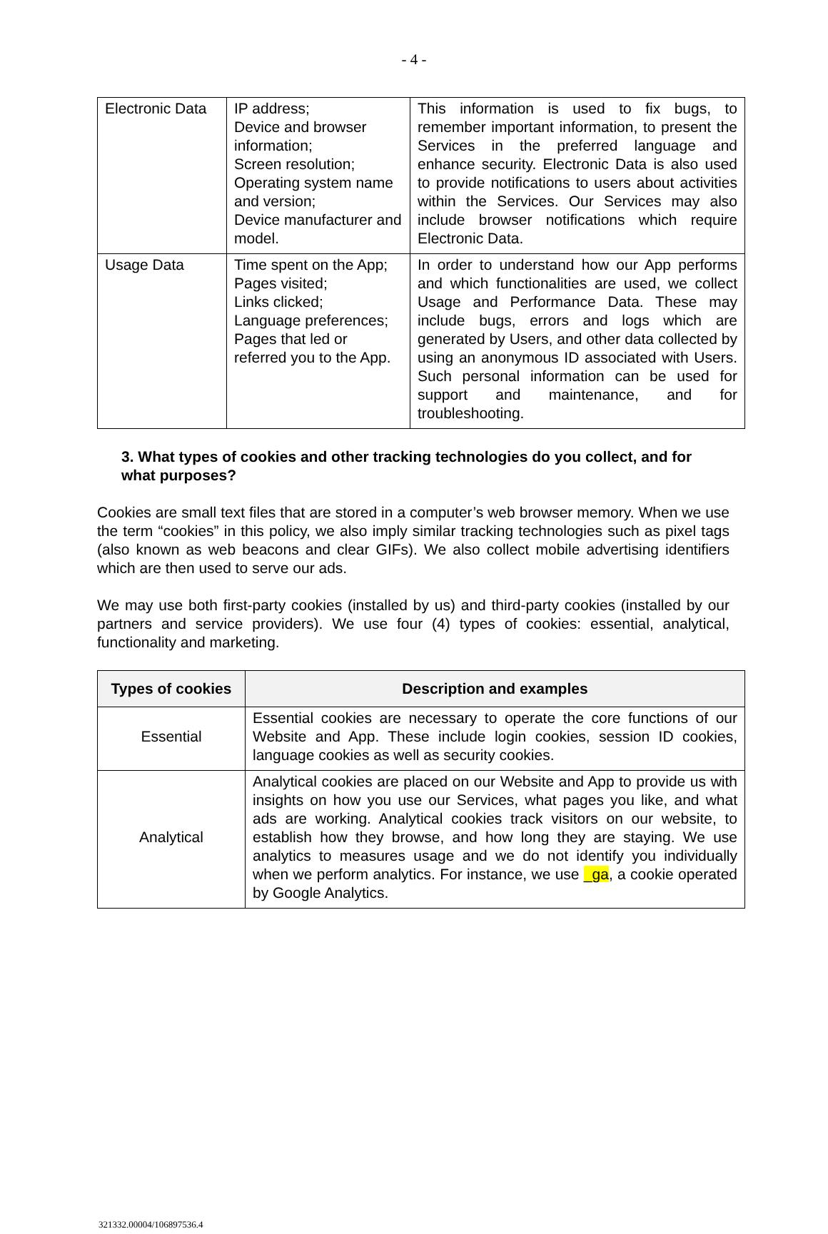- 4 -
| Electronic Data | IP address; Device and browser information; Screen resolution; Operating system name and version; Device manufacturer and model. | This information is used to fix bugs, to remember important information, to present the Services in the preferred language and enhance security. Electronic Data is also used to provide notifications to users about activities within the Services. Our Services may also include browser notifications which require Electronic Data. |
| Usage Data | Time spent on the App; Pages visited; Links clicked; Language preferences; Pages that led or referred you to the App. | In order to understand how our App performs and which functionalities are used, we collect Usage and Performance Data. These may include bugs, errors and logs which are generated by Users, and other data collected by using an anonymous ID associated with Users. Such personal information can be used for support and maintenance, and for troubleshooting. |
3. What types of cookies and other tracking technologies do you collect, and for what purposes?
Cookies are small text files that are stored in a computer’s web browser memory. When we use the term “cookies” in this policy, we also imply similar tracking technologies such as pixel tags (also known as web beacons and clear GIFs). We also collect mobile advertising identifiers which are then used to serve our ads.
We may use both first-party cookies (installed by us) and third-party cookies (installed by our partners and service providers). We use four (4) types of cookies: essential, analytical, functionality and marketing.
| Types of cookies | Description and examples |
| --- | --- |
| Essential | Essential cookies are necessary to operate the core functions of our Website and App. These include login cookies, session ID cookies, language cookies as well as security cookies. |
| Analytical | Analytical cookies are placed on our Website and App to provide us with insights on how you use our Services, what pages you like, and what ads are working. Analytical cookies track visitors on our website, to establish how they browse, and how long they are staying. We use analytics to measures usage and we do not identify you individually when we perform analytics. For instance, we use _ga , a cookie operated by Google Analytics. |
321332.00004/106897536.4